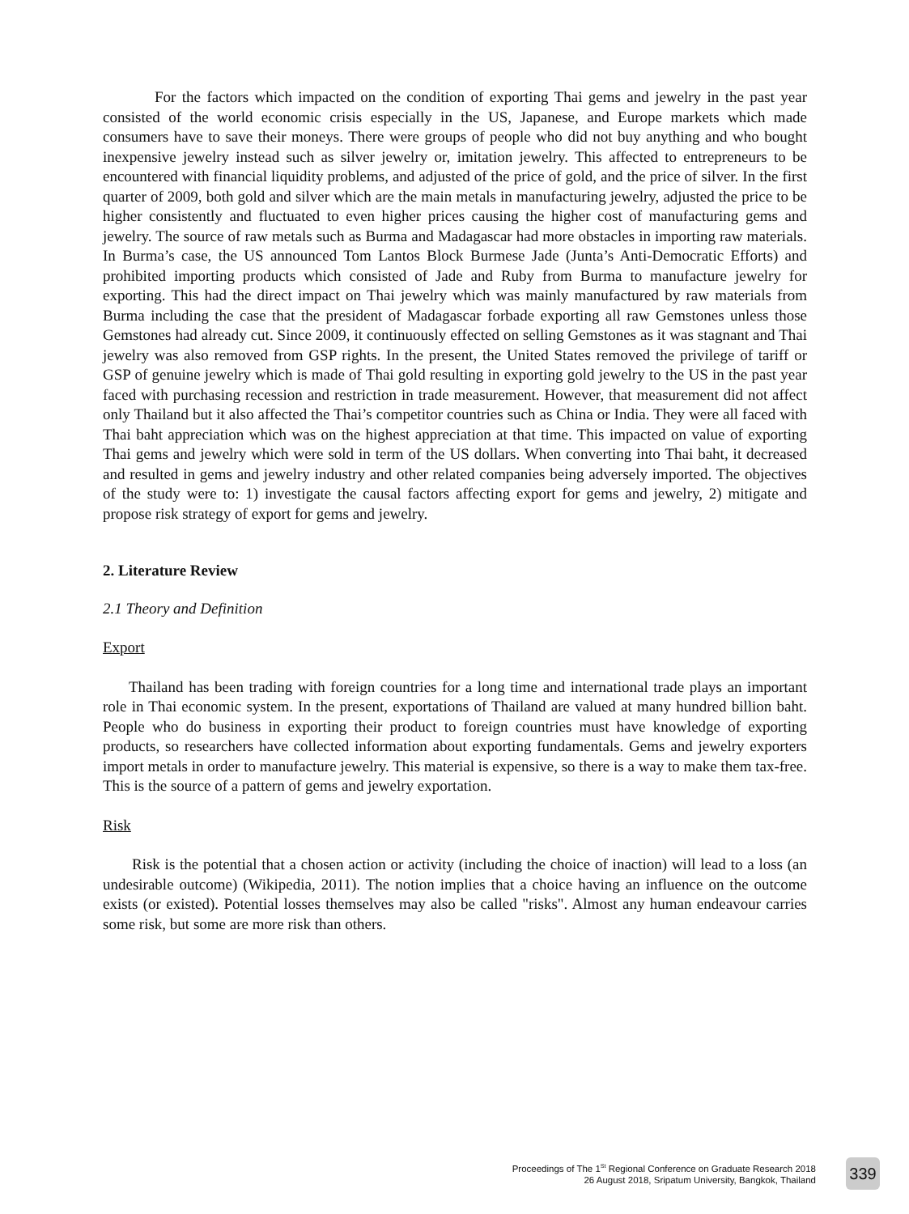For the factors which impacted on the condition of exporting Thai gems and jewelry in the past year consisted of the world economic crisis especially in the US, Japanese, and Europe markets which made consumers have to save their moneys. There were groups of people who did not buy anything and who bought inexpensive jewelry instead such as silver jewelry or, imitation jewelry. This affected to entrepreneurs to be encountered with financial liquidity problems, and adjusted of the price of gold, and the price of silver. In the first quarter of 2009, both gold and silver which are the main metals in manufacturing jewelry, adjusted the price to be higher consistently and fluctuated to even higher prices causing the higher cost of manufacturing gems and jewelry. The source of raw metals such as Burma and Madagascar had more obstacles in importing raw materials. In Burma’s case, the US announced Tom Lantos Block Burmese Jade (Junta’s Anti-Democratic Efforts) and prohibited importing products which consisted of Jade and Ruby from Burma to manufacture jewelry for exporting. This had the direct impact on Thai jewelry which was mainly manufactured by raw materials from Burma including the case that the president of Madagascar forbade exporting all raw Gemstones unless those Gemstones had already cut. Since 2009, it continuously effected on selling Gemstones as it was stagnant and Thai jewelry was also removed from GSP rights. In the present, the United States removed the privilege of tariff or GSP of genuine jewelry which is made of Thai gold resulting in exporting gold jewelry to the US in the past year faced with purchasing recession and restriction in trade measurement. However, that measurement did not affect only Thailand but it also affected the Thai’s competitor countries such as China or India. They were all faced with Thai baht appreciation which was on the highest appreciation at that time. This impacted on value of exporting Thai gems and jewelry which were sold in term of the US dollars. When converting into Thai baht, it decreased and resulted in gems and jewelry industry and other related companies being adversely imported. The objectives of the study were to: 1) investigate the causal factors affecting export for gems and jewelry, 2) mitigate and propose risk strategy of export for gems and jewelry.
2. Literature Review
2.1 Theory and Definition
Export
Thailand has been trading with foreign countries for a long time and international trade plays an important role in Thai economic system. In the present, exportations of Thailand are valued at many hundred billion baht. People who do business in exporting their product to foreign countries must have knowledge of exporting products, so researchers have collected information about exporting fundamentals. Gems and jewelry exporters import metals in order to manufacture jewelry. This material is expensive, so there is a way to make them tax-free. This is the source of a pattern of gems and jewelry exportation.
Risk
Risk is the potential that a chosen action or activity (including the choice of inaction) will lead to a loss (an undesirable outcome) (Wikipedia, 2011). The notion implies that a choice having an influence on the outcome exists (or existed). Potential losses themselves may also be called "risks". Almost any human endeavour carries some risk, but some are more risk than others.
Proceedings of The 1<sup>St</sup> Regional Conference on Graduate Research 2018
26 August 2018, Sripatum University, Bangkok, Thailand
339